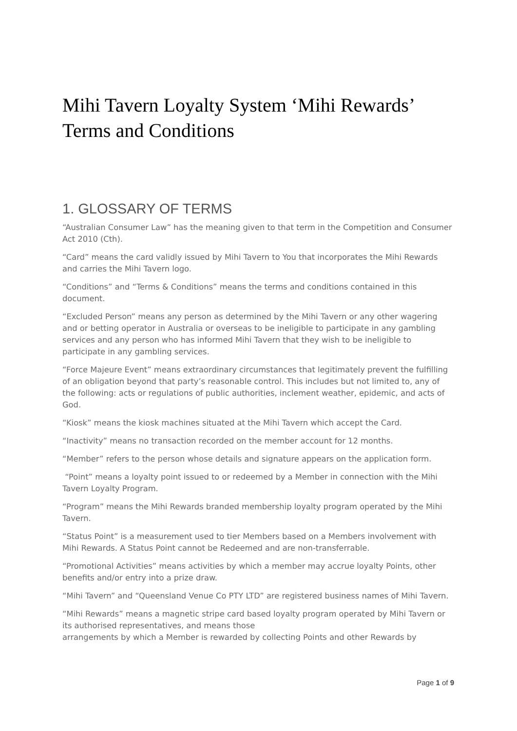Mihi Tavern Loyalty System ‘Mihi Rewards’ Terms and Conditions
1. GLOSSARY OF TERMS
“Australian Consumer Law” has the meaning given to that term in the Competition and Consumer Act 2010 (Cth).
“Card” means the card validly issued by Mihi Tavern to You that incorporates the Mihi Rewards and carries the Mihi Tavern logo.
“Conditions” and “Terms & Conditions” means the terms and conditions contained in this document.
“Excluded Person” means any person as determined by the Mihi Tavern or any other wagering and or betting operator in Australia or overseas to be ineligible to participate in any gambling services and any person who has informed Mihi Tavern that they wish to be ineligible to participate in any gambling services.
“Force Majeure Event” means extraordinary circumstances that legitimately prevent the fulfilling of an obligation beyond that party’s reasonable control. This includes but not limited to, any of the following: acts or regulations of public authorities, inclement weather, epidemic, and acts of God.
“Kiosk” means the kiosk machines situated at the Mihi Tavern which accept the Card.
“Inactivity” means no transaction recorded on the member account for 12 months.
“Member” refers to the person whose details and signature appears on the application form.
“Point” means a loyalty point issued to or redeemed by a Member in connection with the Mihi Tavern Loyalty Program.
“Program” means the Mihi Rewards branded membership loyalty program operated by the Mihi Tavern.
“Status Point” is a measurement used to tier Members based on a Members involvement with Mihi Rewards. A Status Point cannot be Redeemed and are non-transferrable.
“Promotional Activities” means activities by which a member may accrue loyalty Points, other benefits and/or entry into a prize draw.
“Mihi Tavern” and “Queensland Venue Co PTY LTD” are registered business names of Mihi Tavern.
“Mihi Rewards” means a magnetic stripe card based loyalty program operated by Mihi Tavern or its authorised representatives, and means those
arrangements by which a Member is rewarded by collecting Points and other Rewards by
Page 1 of 9